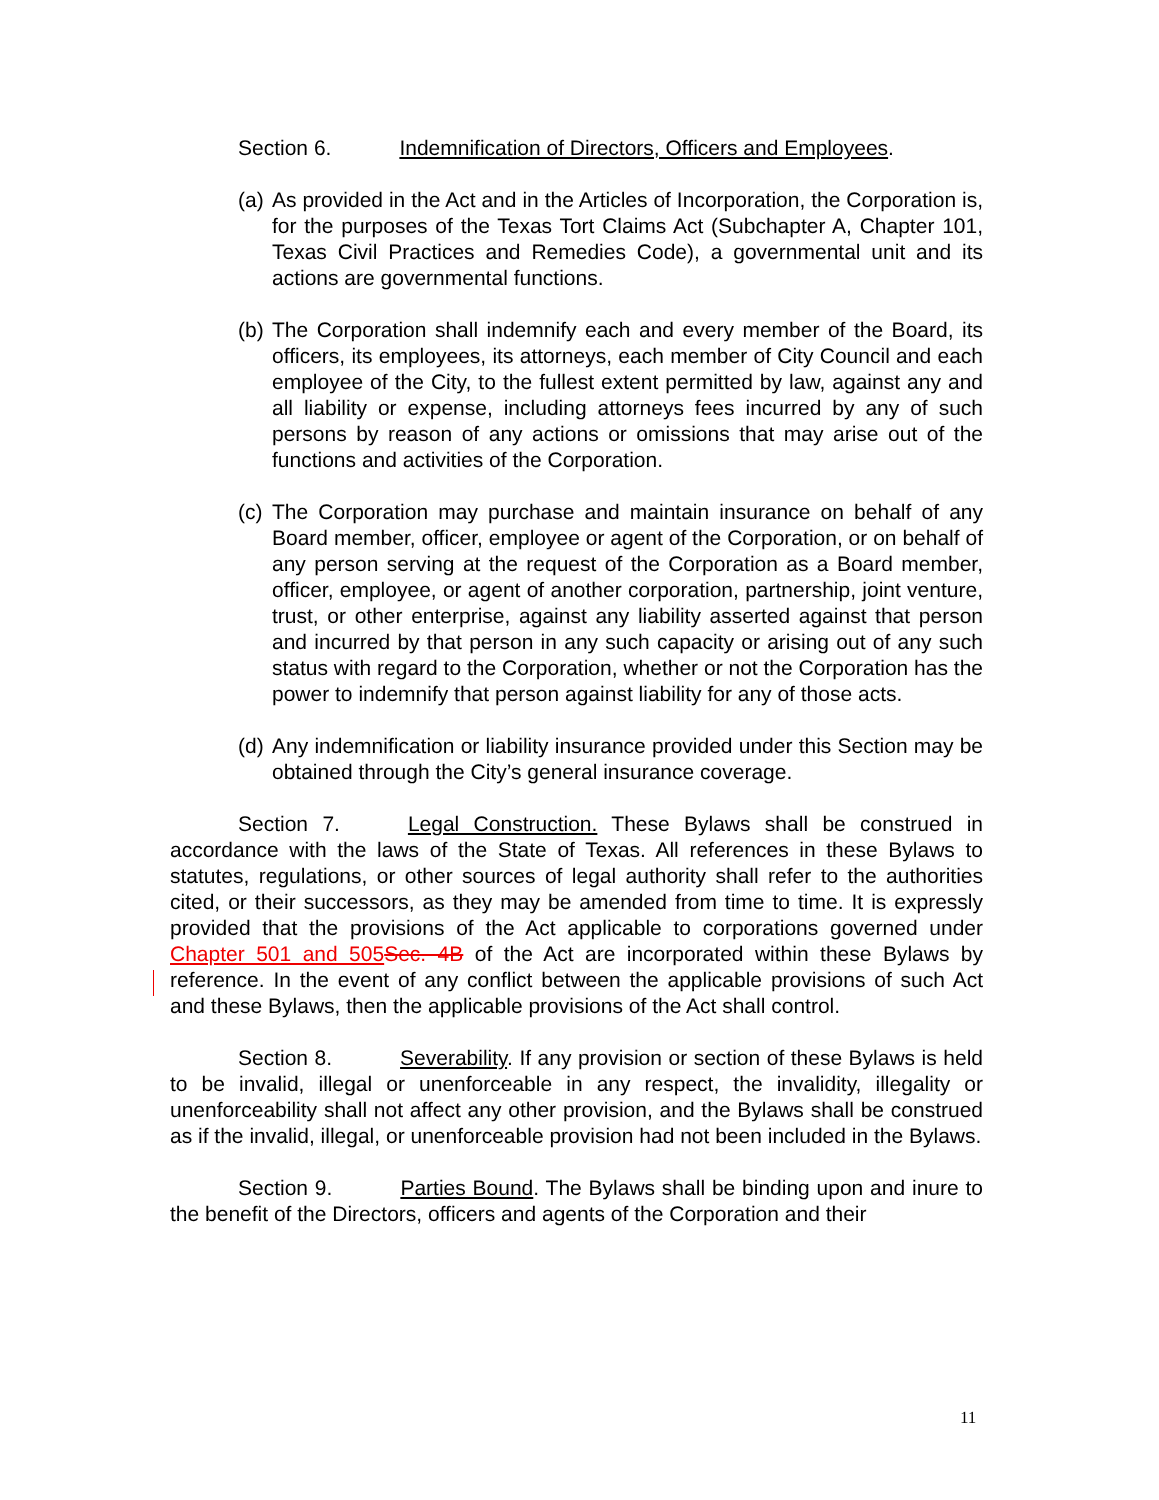Section 6. Indemnification of Directors, Officers and Employees.
(a) As provided in the Act and in the Articles of Incorporation, the Corporation is, for the purposes of the Texas Tort Claims Act (Subchapter A, Chapter 101, Texas Civil Practices and Remedies Code), a governmental unit and its actions are governmental functions.
(b) The Corporation shall indemnify each and every member of the Board, its officers, its employees, its attorneys, each member of City Council and each employee of the City, to the fullest extent permitted by law, against any and all liability or expense, including attorneys fees incurred by any of such persons by reason of any actions or omissions that may arise out of the functions and activities of the Corporation.
(c) The Corporation may purchase and maintain insurance on behalf of any Board member, officer, employee or agent of the Corporation, or on behalf of any person serving at the request of the Corporation as a Board member, officer, employee, or agent of another corporation, partnership, joint venture, trust, or other enterprise, against any liability asserted against that person and incurred by that person in any such capacity or arising out of any such status with regard to the Corporation, whether or not the Corporation has the power to indemnify that person against liability for any of those acts.
(d) Any indemnification or liability insurance provided under this Section may be obtained through the City’s general insurance coverage.
Section 7. Legal Construction. These Bylaws shall be construed in accordance with the laws of the State of Texas. All references in these Bylaws to statutes, regulations, or other sources of legal authority shall refer to the authorities cited, or their successors, as they may be amended from time to time. It is expressly provided that the provisions of the Act applicable to corporations governed under Chapter 501 and 505 Sec. 4B of the Act are incorporated within these Bylaws by reference. In the event of any conflict between the applicable provisions of such Act and these Bylaws, then the applicable provisions of the Act shall control.
Section 8. Severability. If any provision or section of these Bylaws is held to be invalid, illegal or unenforceable in any respect, the invalidity, illegality or unenforceability shall not affect any other provision, and the Bylaws shall be construed as if the invalid, illegal, or unenforceable provision had not been included in the Bylaws.
Section 9. Parties Bound. The Bylaws shall be binding upon and inure to the benefit of the Directors, officers and agents of the Corporation and their
11